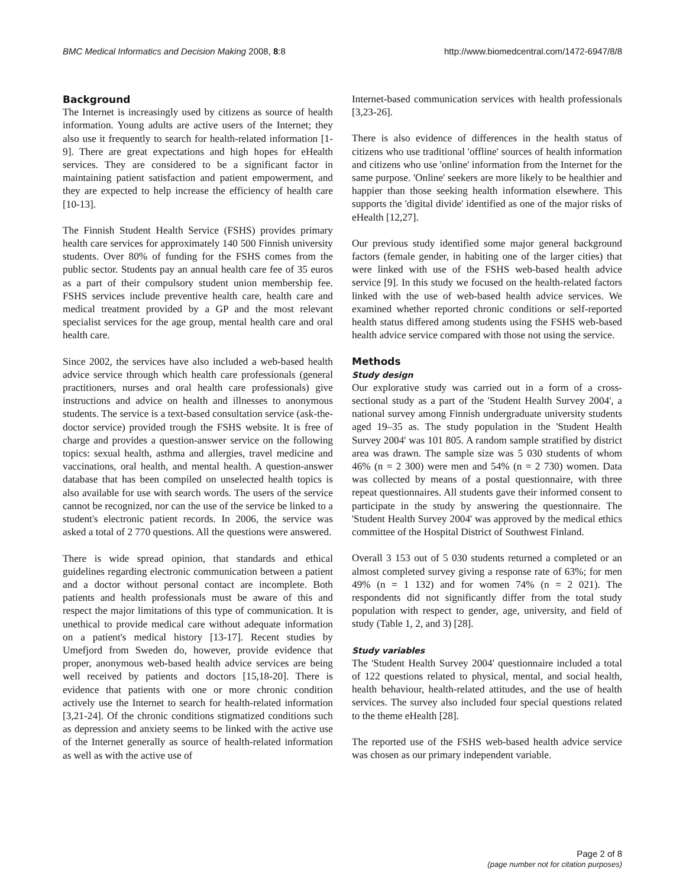BMC Medical Informatics and Decision Making 2008, 8:8 http://www.biomedcentral.com/1472-6947/8/8
Background
The Internet is increasingly used by citizens as source of health information. Young adults are active users of the Internet; they also use it frequently to search for health-related information [1-9]. There are great expectations and high hopes for eHealth services. They are considered to be a significant factor in maintaining patient satisfaction and patient empowerment, and they are expected to help increase the efficiency of health care [10-13].
The Finnish Student Health Service (FSHS) provides primary health care services for approximately 140 500 Finnish university students. Over 80% of funding for the FSHS comes from the public sector. Students pay an annual health care fee of 35 euros as a part of their compulsory student union membership fee. FSHS services include preventive health care, health care and medical treatment provided by a GP and the most relevant specialist services for the age group, mental health care and oral health care.
Since 2002, the services have also included a web-based health advice service through which health care professionals (general practitioners, nurses and oral health care professionals) give instructions and advice on health and illnesses to anonymous students. The service is a text-based consultation service (ask-the-doctor service) provided trough the FSHS website. It is free of charge and provides a question-answer service on the following topics: sexual health, asthma and allergies, travel medicine and vaccinations, oral health, and mental health. A question-answer database that has been compiled on unselected health topics is also available for use with search words. The users of the service cannot be recognized, nor can the use of the service be linked to a student's electronic patient records. In 2006, the service was asked a total of 2 770 questions. All the questions were answered.
There is wide spread opinion, that standards and ethical guidelines regarding electronic communication between a patient and a doctor without personal contact are incomplete. Both patients and health professionals must be aware of this and respect the major limitations of this type of communication. It is unethical to provide medical care without adequate information on a patient's medical history [13-17]. Recent studies by Umefjord from Sweden do, however, provide evidence that proper, anonymous web-based health advice services are being well received by patients and doctors [15,18-20]. There is evidence that patients with one or more chronic condition actively use the Internet to search for health-related information [3,21-24]. Of the chronic conditions stigmatized conditions such as depression and anxiety seems to be linked with the active use of the Internet generally as source of health-related information as well as with the active use of
Internet-based communication services with health professionals [3,23-26].
There is also evidence of differences in the health status of citizens who use traditional 'offline' sources of health information and citizens who use 'online' information from the Internet for the same purpose. 'Online' seekers are more likely to be healthier and happier than those seeking health information elsewhere. This supports the 'digital divide' identified as one of the major risks of eHealth [12,27].
Our previous study identified some major general background factors (female gender, in habiting one of the larger cities) that were linked with use of the FSHS web-based health advice service [9]. In this study we focused on the health-related factors linked with the use of web-based health advice services. We examined whether reported chronic conditions or self-reported health status differed among students using the FSHS web-based health advice service compared with those not using the service.
Methods
Study design
Our explorative study was carried out in a form of a cross-sectional study as a part of the 'Student Health Survey 2004', a national survey among Finnish undergraduate university students aged 19–35 as. The study population in the 'Student Health Survey 2004' was 101 805. A random sample stratified by district area was drawn. The sample size was 5 030 students of whom 46% (n = 2 300) were men and 54% (n = 2 730) women. Data was collected by means of a postal questionnaire, with three repeat questionnaires. All students gave their informed consent to participate in the study by answering the questionnaire. The 'Student Health Survey 2004' was approved by the medical ethics committee of the Hospital District of Southwest Finland.
Overall 3 153 out of 5 030 students returned a completed or an almost completed survey giving a response rate of 63%; for men 49% (n = 1 132) and for women 74% (n = 2 021). The respondents did not significantly differ from the total study population with respect to gender, age, university, and field of study (Table 1, 2, and 3) [28].
Study variables
The 'Student Health Survey 2004' questionnaire included a total of 122 questions related to physical, mental, and social health, health behaviour, health-related attitudes, and the use of health services. The survey also included four special questions related to the theme eHealth [28].
The reported use of the FSHS web-based health advice service was chosen as our primary independent variable.
Page 2 of 8
(page number not for citation purposes)